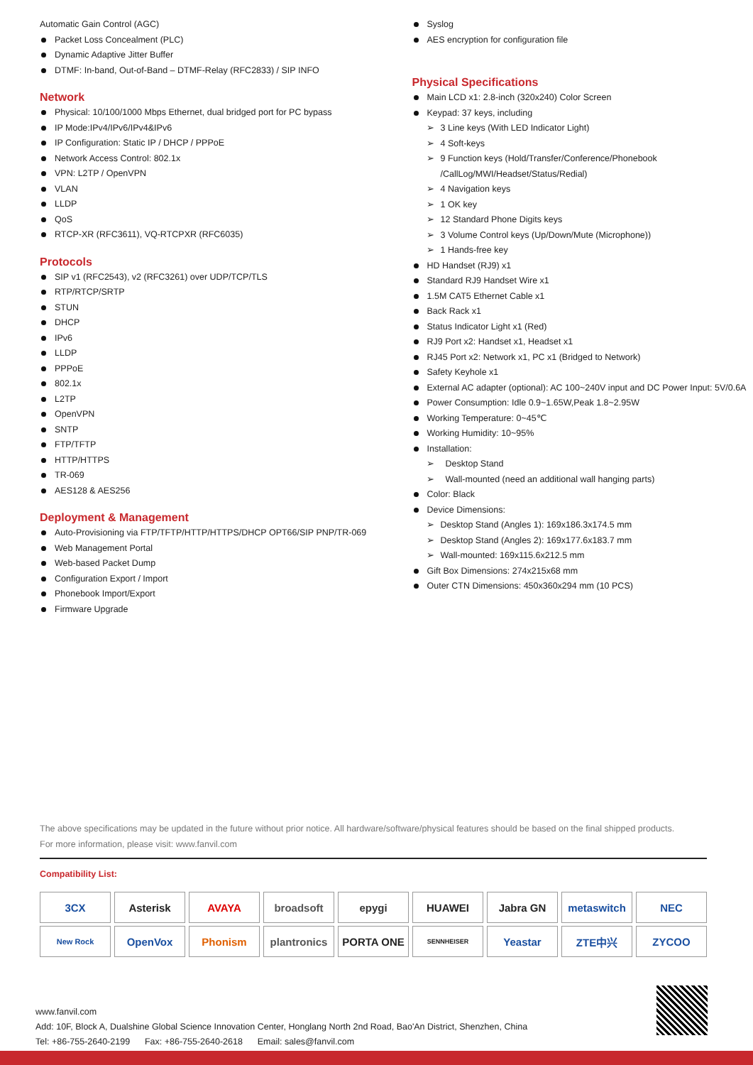Automatic Gain Control (AGC)
Packet Loss Concealment (PLC)
Dynamic Adaptive Jitter Buffer
DTMF: In-band, Out-of-Band – DTMF-Relay (RFC2833) / SIP INFO
Network
Physical: 10/100/1000 Mbps Ethernet, dual bridged port for PC bypass
IP Mode:IPv4/IPv6/IPv4&IPv6
IP Configuration: Static IP / DHCP / PPPoE
Network Access Control: 802.1x
VPN: L2TP / OpenVPN
VLAN
LLDP
QoS
RTCP-XR (RFC3611), VQ-RTCPXR (RFC6035)
Protocols
SIP v1 (RFC2543), v2 (RFC3261) over UDP/TCP/TLS
RTP/RTCP/SRTP
STUN
DHCP
IPv6
LLDP
PPPoE
802.1x
L2TP
OpenVPN
SNTP
FTP/TFTP
HTTP/HTTPS
TR-069
AES128 & AES256
Deployment & Management
Auto-Provisioning via FTP/TFTP/HTTP/HTTPS/DHCP OPT66/SIP PNP/TR-069
Web Management Portal
Web-based Packet Dump
Configuration Export / Import
Phonebook Import/Export
Firmware Upgrade
Syslog
AES encryption for configuration file
Physical Specifications
Main LCD x1: 2.8-inch (320x240) Color Screen
Keypad: 37 keys, including
➢ 3 Line keys (With LED Indicator Light)
➢ 4 Soft-keys
➢ 9 Function keys (Hold/Transfer/Conference/Phonebook /CallLog/MWI/Headset/Status/Redial)
➢ 4 Navigation keys
➢ 1 OK key
➢ 12 Standard Phone Digits keys
➢ 3 Volume Control keys (Up/Down/Mute (Microphone))
➢ 1 Hands-free key
HD Handset (RJ9) x1
Standard RJ9 Handset Wire x1
1.5M CAT5 Ethernet Cable x1
Back Rack x1
Status Indicator Light x1 (Red)
RJ9 Port x2: Handset x1, Headset x1
RJ45 Port x2: Network x1, PC x1 (Bridged to Network)
Safety Keyhole x1
External AC adapter (optional): AC 100~240V input and DC Power Input: 5V/0.6A
Power Consumption: Idle 0.9~1.65W,Peak 1.8~2.95W
Working Temperature: 0~45℃
Working Humidity: 10~95%
Installation:
➢ Desktop Stand
➢ Wall-mounted (need an additional wall hanging parts)
Color: Black
Device Dimensions:
➢ Desktop Stand (Angles 1): 169x186.3x174.5 mm
➢ Desktop Stand (Angles 2): 169x177.6x183.7 mm
➢ Wall-mounted: 169x115.6x212.5 mm
Gift Box Dimensions: 274x215x68 mm
Outer CTN Dimensions: 450x360x294 mm (10 PCS)
The above specifications may be updated in the future without prior notice. All hardware/software/physical features should be based on the final shipped products.
For more information, please visit: www.fanvil.com
Compatibility List:
3CX
Asterisk
AVAYA
broadsoft
epygi
HUAWEI
Jabra GN
metaswitch
NEC
New Rock
OpenVox
Phonism
plantronics
PORTA ONE
SENNHEISER
Yeastar
ZTE中兴
ZYCOO
www.fanvil.com
Add: 10F, Block A, Dualshine Global Science Innovation Center, Honglang North 2nd Road, Bao'An District, Shenzhen, China
Tel: +86-755-2640-2199 Fax: +86-755-2640-2618 Email: sales@fanvil.com